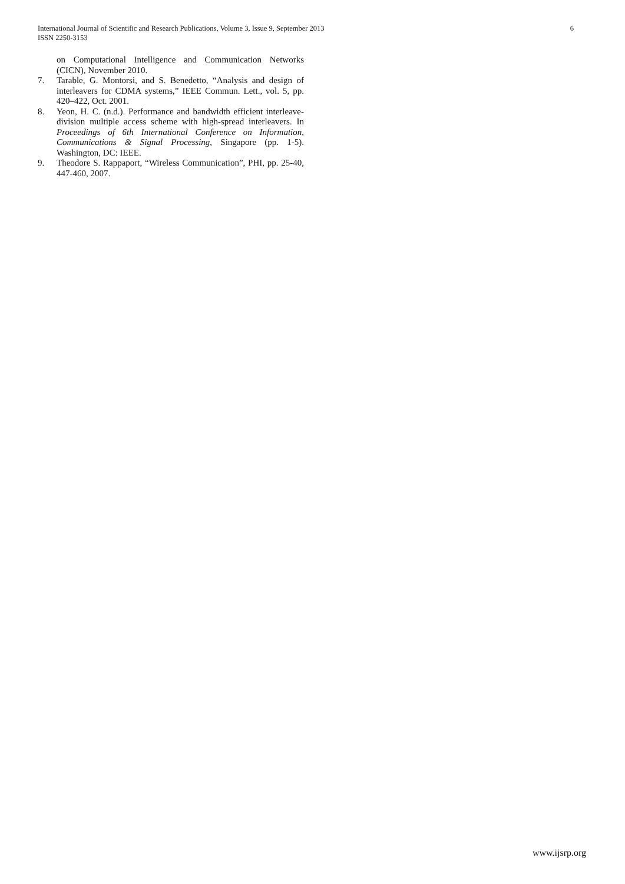6 International Journal of Scientific and Research Publications, Volume 3, Issue 9, September 2013
ISSN 2250-3153
on Computational Intelligence and Communication Networks (CICN), November 2010.
7. Tarable, G. Montorsi, and S. Benedetto, “Analysis and design of interleavers for CDMA systems,” IEEE Commun. Lett., vol. 5, pp. 420–422, Oct. 2001.
8. Yeon, H. C. (n.d.). Performance and bandwidth efficient interleave-division multiple access scheme with high-spread interleavers. In Proceedings of 6th International Conference on Information, Communications & Signal Processing, Singapore (pp. 1-5). Washington, DC: IEEE.
9. Theodore S. Rappaport, “Wireless Communication”, PHI, pp. 25-40, 447-460, 2007.
www.ijsrp.org